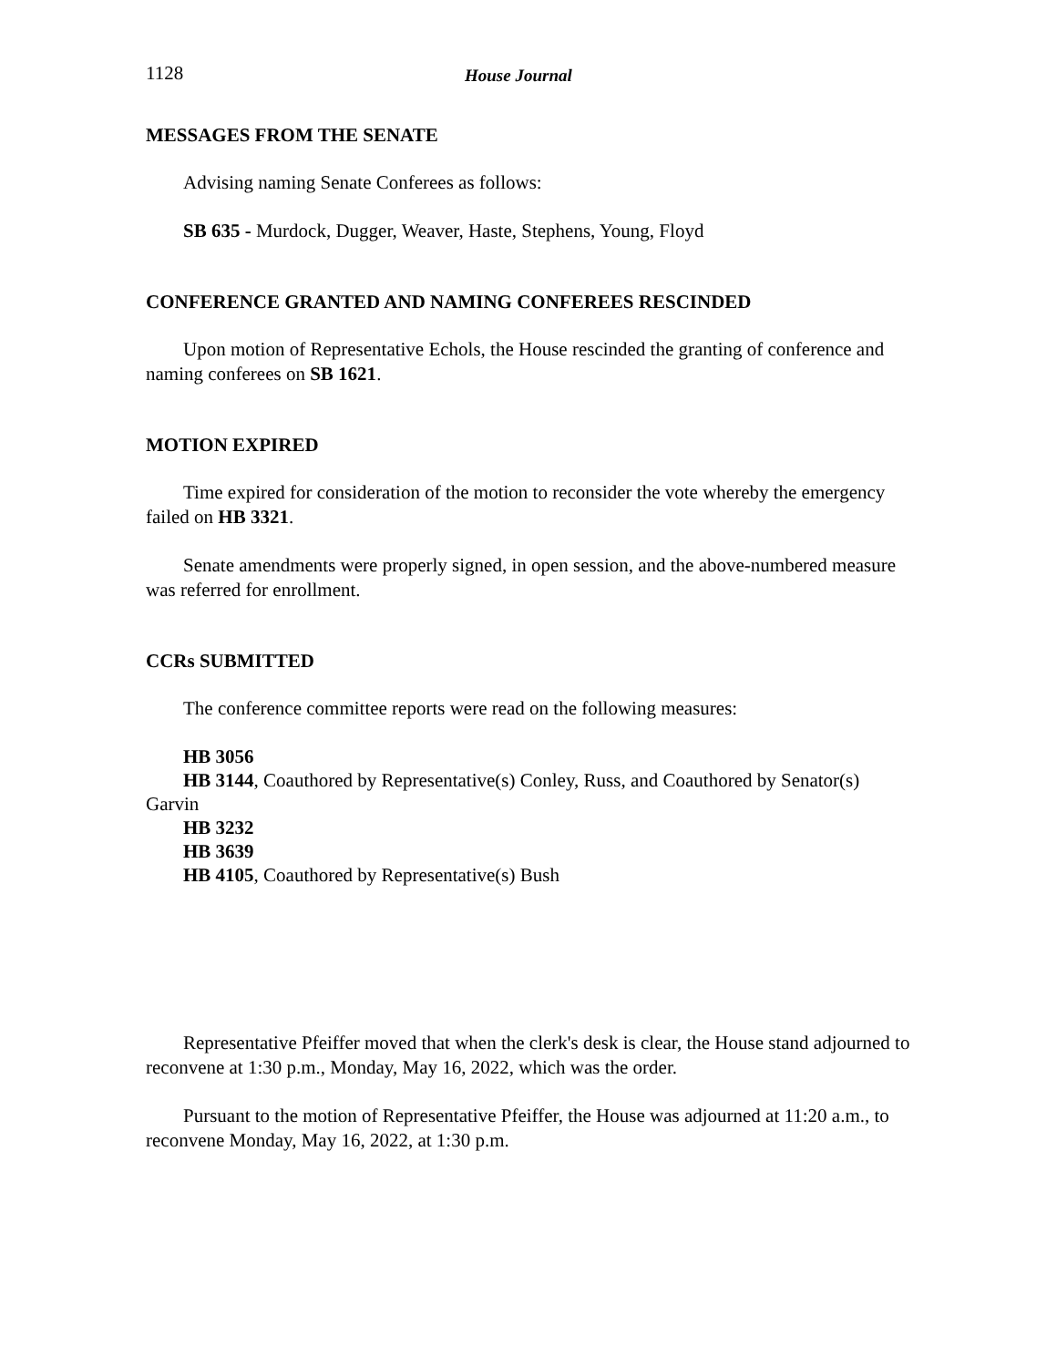1128 House Journal
MESSAGES FROM THE SENATE
Advising naming Senate Conferees as follows:
SB 635 - Murdock, Dugger, Weaver, Haste, Stephens, Young, Floyd
CONFERENCE GRANTED AND NAMING CONFEREES RESCINDED
Upon motion of Representative Echols, the House rescinded the granting of conference and naming conferees on SB 1621.
MOTION EXPIRED
Time expired for consideration of the motion to reconsider the vote whereby the emergency failed on HB 3321.
Senate amendments were properly signed, in open session, and the above-numbered measure was referred for enrollment.
CCRs SUBMITTED
The conference committee reports were read on the following measures:
HB 3056
HB 3144, Coauthored by Representative(s) Conley, Russ, and Coauthored by Senator(s) Garvin
HB 3232
HB 3639
HB 4105, Coauthored by Representative(s) Bush
Representative Pfeiffer moved that when the clerk's desk is clear, the House stand adjourned to reconvene at 1:30 p.m., Monday, May 16, 2022, which was the order.
Pursuant to the motion of Representative Pfeiffer, the House was adjourned at 11:20 a.m., to reconvene Monday, May 16, 2022, at 1:30 p.m.